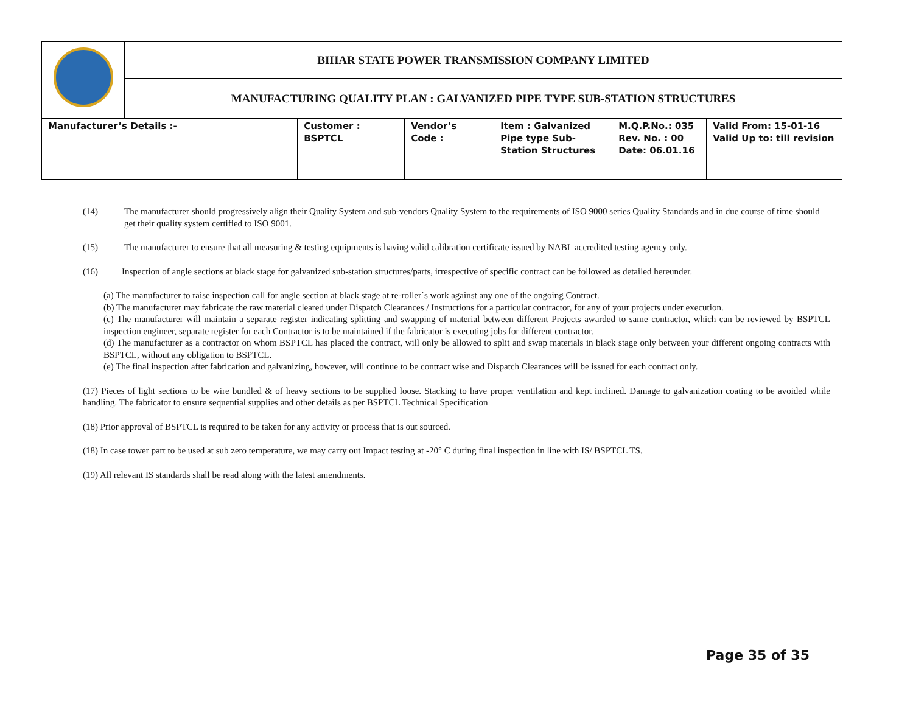| | BIHAR STATE POWER TRANSMISSION COMPANY LIMITED | | | | | |
| | MANUFACTURING QUALITY PLAN : GALVANIZED PIPE TYPE SUB-STATION STRUCTURES | | | | | |
| Manufacturer’s Details :- | | Customer : BSPTCL | Vendor’s Code : | Item : Galvanized Pipe type Sub-Station Structures | M.Q.P.No.: 035 Rev. No. : 00 Date: 06.01.16 | Valid From: 15-01-16 Valid Up to: till revision |
(14) The manufacturer should progressively align their Quality System and sub-vendors Quality System to the requirements of ISO 9000 series Quality Standards and in due course of time should get their quality system certified to ISO 9001.
(15) The manufacturer to ensure that all measuring & testing equipments is having valid calibration certificate issued by NABL accredited testing agency only.
(16) Inspection of angle sections at black stage for galvanized sub-station structures/parts, irrespective of specific contract can be followed as detailed hereunder.
(a) The manufacturer to raise inspection call for angle section at black stage at re-roller`s work against any one of the ongoing Contract.
(b) The manufacturer may fabricate the raw material cleared under Dispatch Clearances / Instructions for a particular contractor, for any of your projects under execution.
(c) The manufacturer will maintain a separate register indicating splitting and swapping of material between different Projects awarded to same contractor, which can be reviewed by BSPTCL inspection engineer, separate register for each Contractor is to be maintained if the fabricator is executing jobs for different contractor.
(d) The manufacturer as a contractor on whom BSPTCL has placed the contract, will only be allowed to split and swap materials in black stage only between your different ongoing contracts with BSPTCL, without any obligation to BSPTCL.
(e) The final inspection after fabrication and galvanizing, however, will continue to be contract wise and Dispatch Clearances will be issued for each contract only.
(17) Pieces of light sections to be wire bundled & of heavy sections to be supplied loose. Stacking to have proper ventilation and kept inclined. Damage to galvanization coating to be avoided while handling. The fabricator to ensure sequential supplies and other details as per BSPTCL Technical Specification
(18) Prior approval of BSPTCL is required to be taken for any activity or process that is out sourced.
(18) In case tower part to be used at sub zero temperature, we may carry out Impact testing at -20° C during final inspection in line with IS/ BSPTCL TS.
(19) All relevant IS standards shall be read along with the latest amendments.
Page 35 of 35